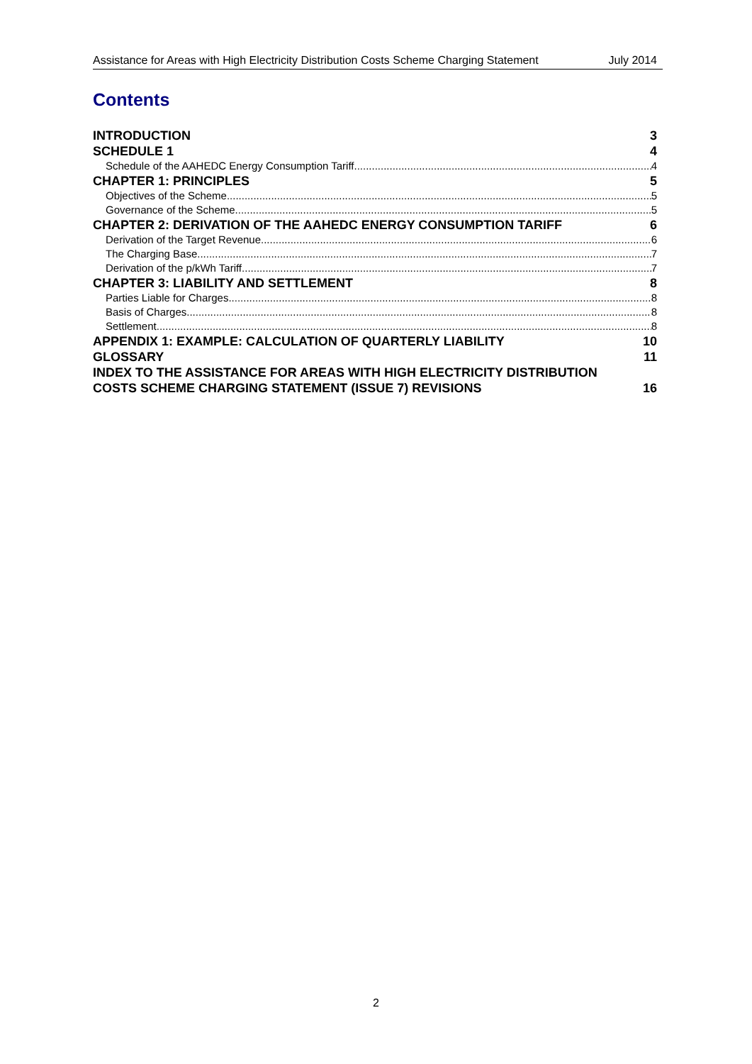Assistance for Areas with High Electricity Distribution Costs Scheme Charging Statement July 2014
Contents
INTRODUCTION 3
SCHEDULE 1 4
Schedule of the AAHEDC Energy Consumption Tariff 4
CHAPTER 1: PRINCIPLES 5
Objectives of the Scheme 5
Governance of the Scheme 5
CHAPTER 2: DERIVATION OF THE AAHEDC ENERGY CONSUMPTION TARIFF 6
Derivation of the Target Revenue 6
The Charging Base 7
Derivation of the p/kWh Tariff 7
CHAPTER 3: LIABILITY AND SETTLEMENT 8
Parties Liable for Charges 8
Basis of Charges 8
Settlement 8
APPENDIX 1: EXAMPLE: CALCULATION OF QUARTERLY LIABILITY 10
GLOSSARY 11
INDEX TO THE ASSISTANCE FOR AREAS WITH HIGH ELECTRICITY DISTRIBUTION
COSTS SCHEME CHARGING STATEMENT (ISSUE 7) REVISIONS 16
2